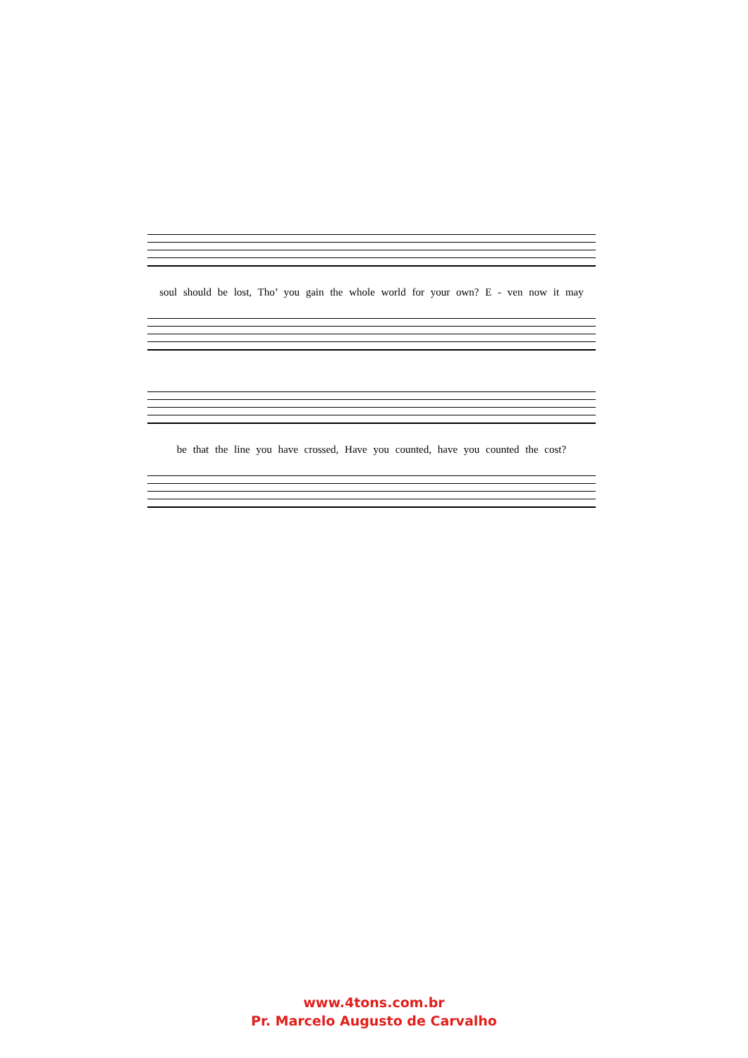soul should be lost, Tho’ you gain the whole world for your own? E - ven now it may
be that the line you have crossed, Have you counted, have you counted the cost?
www.4tons.com.br
Pr. Marcelo Augusto de Carvalho